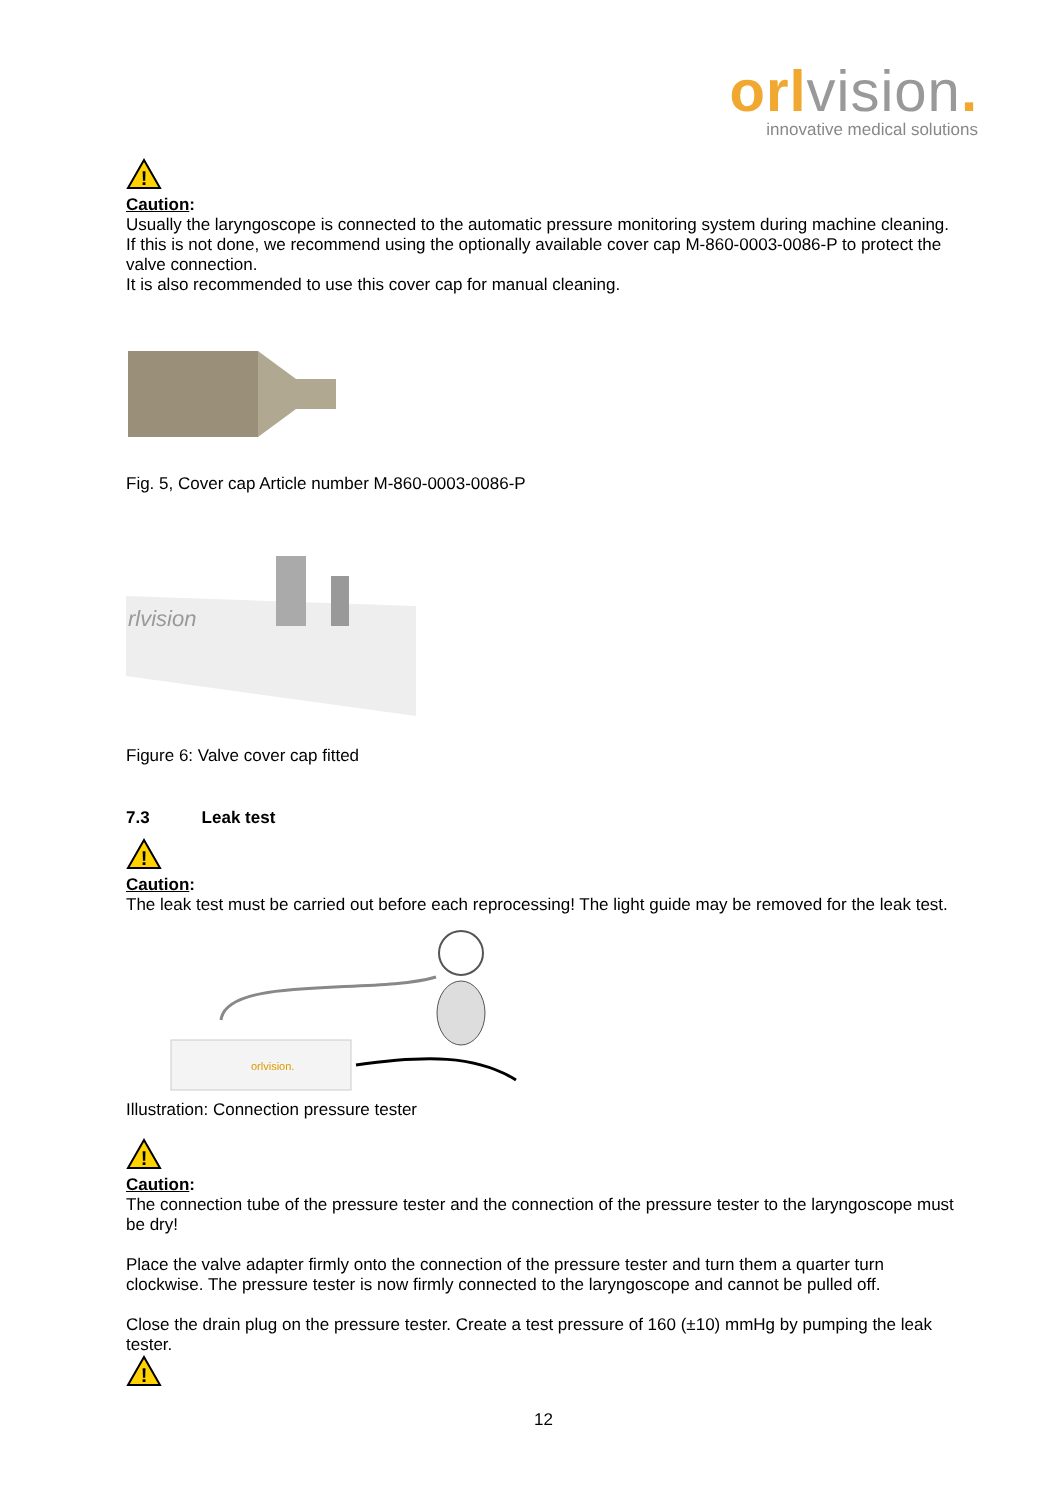orlvision.
innovative medical solutions
!
Caution:
Usually the laryngoscope is connected to the automatic pressure monitoring system during machine cleaning. If this is not done, we recommend using the optionally available cover cap M-860-0003-0086-P to protect the valve connection.
It is also recommended to use this cover cap for manual cleaning.
Fig. 5, Cover cap Article number M-860-0003-0086-P
rlvision
Figure 6: Valve cover cap fitted
7.3 Leak test
!
Caution:
The leak test must be carried out before each reprocessing! The light guide may be removed for the leak test.
orlvision.
Illustration: Connection pressure tester
!
Caution:
The connection tube of the pressure tester and the connection of the pressure tester to the laryngoscope must be dry!
Place the valve adapter firmly onto the connection of the pressure tester and turn them a quarter turn clockwise. The pressure tester is now firmly connected to the laryngoscope and cannot be pulled off.
Close the drain plug on the pressure tester. Create a test pressure of 160 (±10) mmHg by pumping the leak tester.
!
12